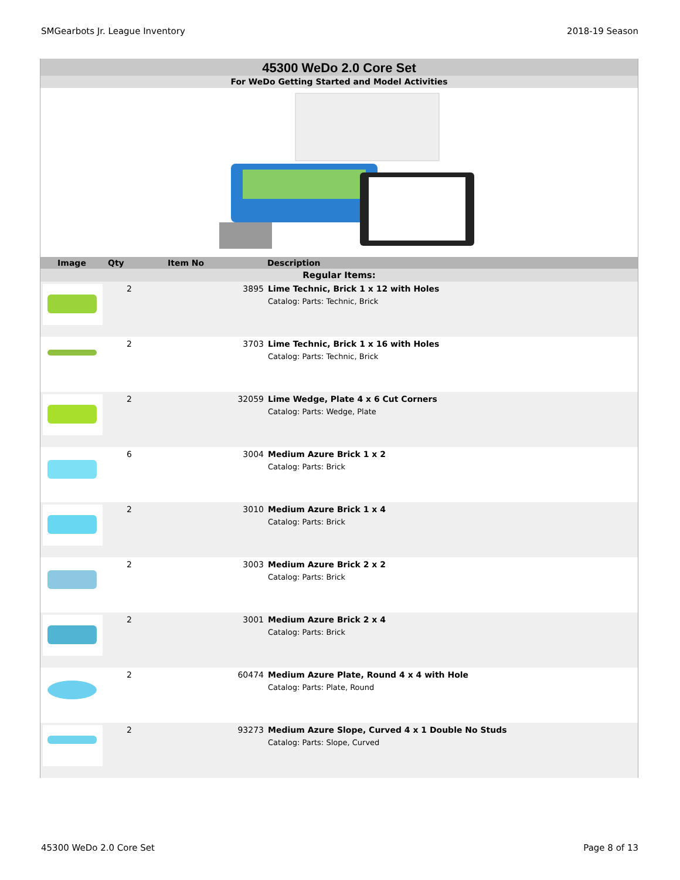SMGearbots Jr. League Inventory 2018-19 Season
45300 WeDo 2.0 Core Set
For WeDo Getting Started and Model Activities
| Image | Qty | Item No | Description |
| --- | --- | --- | --- |
| Regular Items: | | | |
| | 2 | 3895 | Lime Technic, Brick 1 x 12 with Holes Catalog: Parts: Technic, Brick |
| | 2 | 3703 | Lime Technic, Brick 1 x 16 with Holes Catalog: Parts: Technic, Brick |
| | 2 | 32059 | Lime Wedge, Plate 4 x 6 Cut Corners Catalog: Parts: Wedge, Plate |
| | 6 | 3004 | Medium Azure Brick 1 x 2 Catalog: Parts: Brick |
| | 2 | 3010 | Medium Azure Brick 1 x 4 Catalog: Parts: Brick |
| | 2 | 3003 | Medium Azure Brick 2 x 2 Catalog: Parts: Brick |
| | 2 | 3001 | Medium Azure Brick 2 x 4 Catalog: Parts: Brick |
| | 2 | 60474 | Medium Azure Plate, Round 4 x 4 with Hole Catalog: Parts: Plate, Round |
| | 2 | 93273 | Medium Azure Slope, Curved 4 x 1 Double No Studs Catalog: Parts: Slope, Curved |
45300 WeDo 2.0 Core Set Page 8 of 13